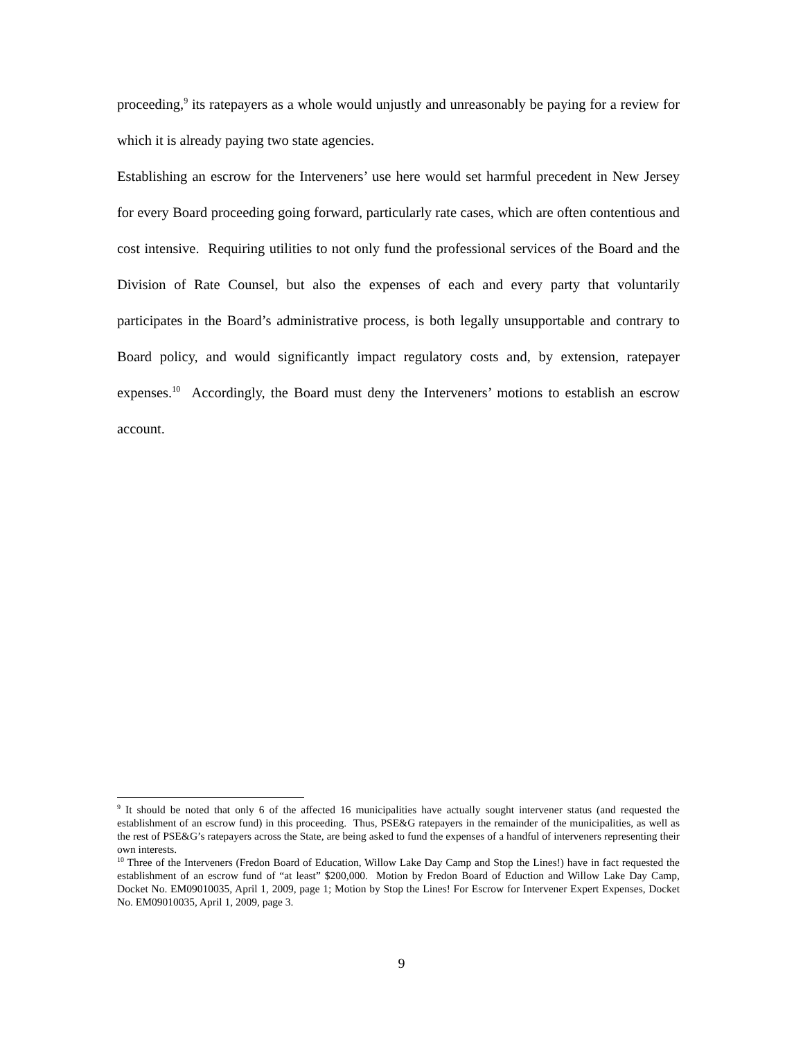proceeding,<sup>9</sup> its ratepayers as a whole would unjustly and unreasonably be paying for a review for which it is already paying two state agencies.
Establishing an escrow for the Interveners’ use here would set harmful precedent in New Jersey for every Board proceeding going forward, particularly rate cases, which are often contentious and cost intensive. Requiring utilities to not only fund the professional services of the Board and the Division of Rate Counsel, but also the expenses of each and every party that voluntarily participates in the Board’s administrative process, is both legally unsupportable and contrary to Board policy, and would significantly impact regulatory costs and, by extension, ratepayer expenses.<sup>10</sup> Accordingly, the Board must deny the Interveners’ motions to establish an escrow account.
<sup>9</sup> It should be noted that only 6 of the affected 16 municipalities have actually sought intervener status (and requested the establishment of an escrow fund) in this proceeding. Thus, PSE&G ratepayers in the remainder of the municipalities, as well as the rest of PSE&G’s ratepayers across the State, are being asked to fund the expenses of a handful of interveners representing their own interests.
<sup>10</sup> Three of the Interveners (Fredon Board of Education, Willow Lake Day Camp and Stop the Lines!) have in fact requested the establishment of an escrow fund of “at least” $200,000. Motion by Fredon Board of Eduction and Willow Lake Day Camp, Docket No. EM09010035, April 1, 2009, page 1; Motion by Stop the Lines! For Escrow for Intervener Expert Expenses, Docket No. EM09010035, April 1, 2009, page 3.
9